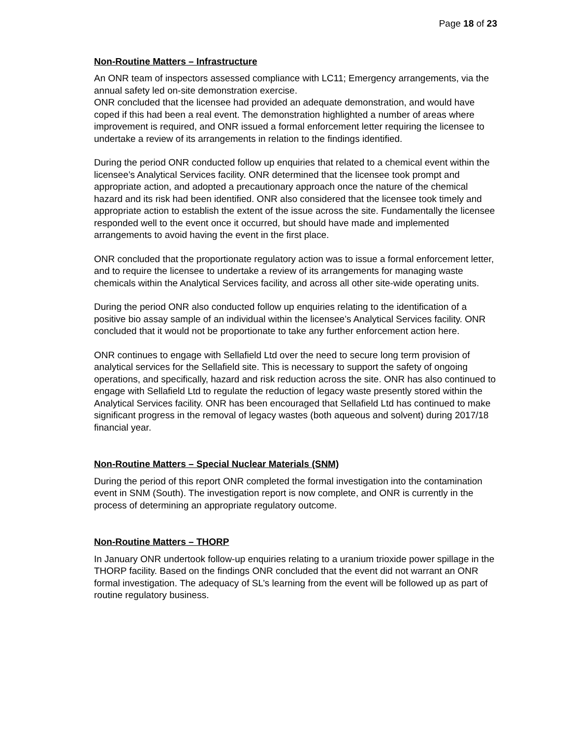Page 18 of 23
Non-Routine Matters – Infrastructure
An ONR team of inspectors assessed compliance with LC11; Emergency arrangements, via the annual safety led on-site demonstration exercise.
ONR concluded that the licensee had provided an adequate demonstration, and would have coped if this had been a real event. The demonstration highlighted a number of areas where improvement is required, and ONR issued a formal enforcement letter requiring the licensee to undertake a review of its arrangements in relation to the findings identified.
During the period ONR conducted follow up enquiries that related to a chemical event within the licensee’s Analytical Services facility. ONR determined that the licensee took prompt and appropriate action, and adopted a precautionary approach once the nature of the chemical hazard and its risk had been identified. ONR also considered that the licensee took timely and appropriate action to establish the extent of the issue across the site. Fundamentally the licensee responded well to the event once it occurred, but should have made and implemented arrangements to avoid having the event in the first place.
ONR concluded that the proportionate regulatory action was to issue a formal enforcement letter, and to require the licensee to undertake a review of its arrangements for managing waste chemicals within the Analytical Services facility, and across all other site-wide operating units.
During the period ONR also conducted follow up enquiries relating to the identification of a positive bio assay sample of an individual within the licensee’s Analytical Services facility. ONR concluded that it would not be proportionate to take any further enforcement action here.
ONR continues to engage with Sellafield Ltd over the need to secure long term provision of analytical services for the Sellafield site. This is necessary to support the safety of ongoing operations, and specifically, hazard and risk reduction across the site. ONR has also continued to engage with Sellafield Ltd to regulate the reduction of legacy waste presently stored within the Analytical Services facility. ONR has been encouraged that Sellafield Ltd has continued to make significant progress in the removal of legacy wastes (both aqueous and solvent) during 2017/18 financial year.
Non-Routine Matters – Special Nuclear Materials (SNM)
During the period of this report ONR completed the formal investigation into the contamination event in SNM (South). The investigation report is now complete, and ONR is currently in the process of determining an appropriate regulatory outcome.
Non-Routine Matters – THORP
In January ONR undertook follow-up enquiries relating to a uranium trioxide power spillage in the THORP facility. Based on the findings ONR concluded that the event did not warrant an ONR formal investigation. The adequacy of SL’s learning from the event will be followed up as part of routine regulatory business.